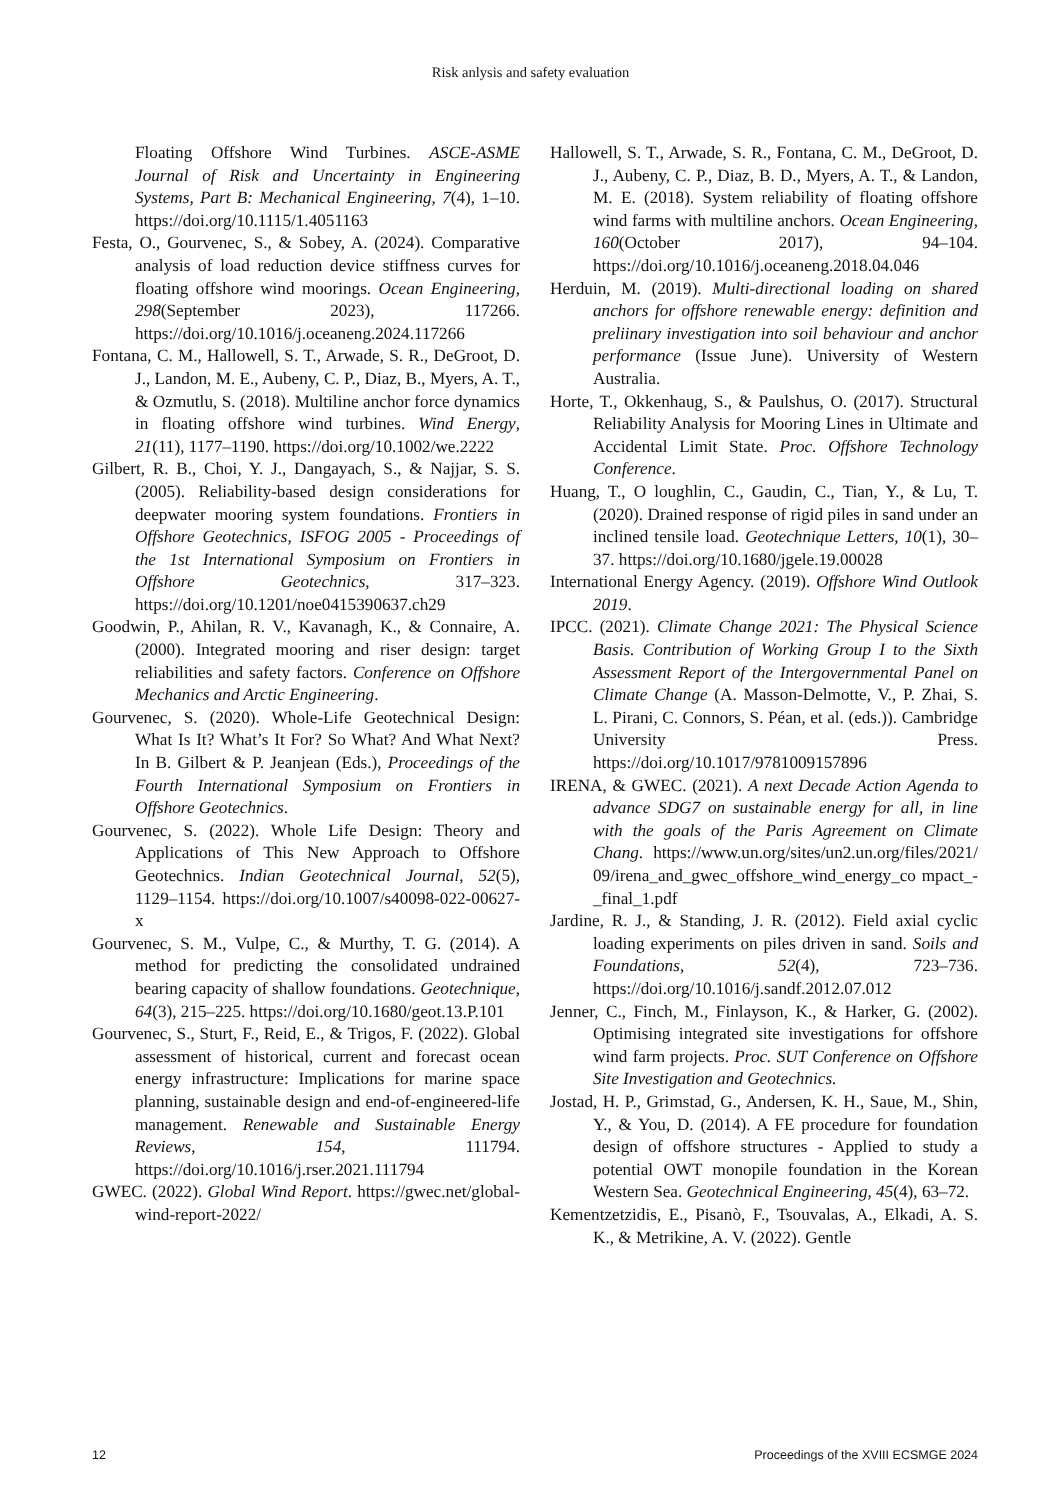Risk anlysis and safety evaluation
Floating Offshore Wind Turbines. ASCE-ASME Journal of Risk and Uncertainty in Engineering Systems, Part B: Mechanical Engineering, 7(4), 1–10. https://doi.org/10.1115/1.4051163
Festa, O., Gourvenec, S., & Sobey, A. (2024). Comparative analysis of load reduction device stiffness curves for floating offshore wind moorings. Ocean Engineering, 298(September 2023), 117266. https://doi.org/10.1016/j.oceaneng.2024.117266
Fontana, C. M., Hallowell, S. T., Arwade, S. R., DeGroot, D. J., Landon, M. E., Aubeny, C. P., Diaz, B., Myers, A. T., & Ozmutlu, S. (2018). Multiline anchor force dynamics in floating offshore wind turbines. Wind Energy, 21(11), 1177–1190. https://doi.org/10.1002/we.2222
Gilbert, R. B., Choi, Y. J., Dangayach, S., & Najjar, S. S. (2005). Reliability-based design considerations for deepwater mooring system foundations. Frontiers in Offshore Geotechnics, ISFOG 2005 - Proceedings of the 1st International Symposium on Frontiers in Offshore Geotechnics, 317–323. https://doi.org/10.1201/noe0415390637.ch29
Goodwin, P., Ahilan, R. V., Kavanagh, K., & Connaire, A. (2000). Integrated mooring and riser design: target reliabilities and safety factors. Conference on Offshore Mechanics and Arctic Engineering.
Gourvenec, S. (2020). Whole-Life Geotechnical Design: What Is It? What’s It For? So What? And What Next? In B. Gilbert & P. Jeanjean (Eds.), Proceedings of the Fourth International Symposium on Frontiers in Offshore Geotechnics.
Gourvenec, S. (2022). Whole Life Design: Theory and Applications of This New Approach to Offshore Geotechnics. Indian Geotechnical Journal, 52(5), 1129–1154. https://doi.org/10.1007/s40098-022-00627-x
Gourvenec, S. M., Vulpe, C., & Murthy, T. G. (2014). A method for predicting the consolidated undrained bearing capacity of shallow foundations. Geotechnique, 64(3), 215–225. https://doi.org/10.1680/geot.13.P.101
Gourvenec, S., Sturt, F., Reid, E., & Trigos, F. (2022). Global assessment of historical, current and forecast ocean energy infrastructure: Implications for marine space planning, sustainable design and end-of-engineered-life management. Renewable and Sustainable Energy Reviews, 154, 111794. https://doi.org/10.1016/j.rser.2021.111794
GWEC. (2022). Global Wind Report. https://gwec.net/global-wind-report-2022/
Hallowell, S. T., Arwade, S. R., Fontana, C. M., DeGroot, D. J., Aubeny, C. P., Diaz, B. D., Myers, A. T., & Landon, M. E. (2018). System reliability of floating offshore wind farms with multiline anchors. Ocean Engineering, 160(October 2017), 94–104. https://doi.org/10.1016/j.oceaneng.2018.04.046
Herduin, M. (2019). Multi-directional loading on shared anchors for offshore renewable energy: definition and preliinary investigation into soil behaviour and anchor performance (Issue June). University of Western Australia.
Horte, T., Okkenhaug, S., & Paulshus, O. (2017). Structural Reliability Analysis for Mooring Lines in Ultimate and Accidental Limit State. Proc. Offshore Technology Conference.
Huang, T., O loughlin, C., Gaudin, C., Tian, Y., & Lu, T. (2020). Drained response of rigid piles in sand under an inclined tensile load. Geotechnique Letters, 10(1), 30–37. https://doi.org/10.1680/jgele.19.00028
International Energy Agency. (2019). Offshore Wind Outlook 2019.
IPCC. (2021). Climate Change 2021: The Physical Science Basis. Contribution of Working Group I to the Sixth Assessment Report of the Intergovernmental Panel on Climate Change (A. Masson-Delmotte, V., P. Zhai, S. L. Pirani, C. Connors, S. Péan, et al. (eds.)). Cambridge University Press. https://doi.org/10.1017/9781009157896
IRENA, & GWEC. (2021). A next Decade Action Agenda to advance SDG7 on sustainable energy for all, in line with the goals of the Paris Agreement on Climate Chang. https://www.un.org/sites/un2.un.org/files/2021/ 09/irena_and_gwec_offshore_wind_energy_co mpact_-_final_1.pdf
Jardine, R. J., & Standing, J. R. (2012). Field axial cyclic loading experiments on piles driven in sand. Soils and Foundations, 52(4), 723–736. https://doi.org/10.1016/j.sandf.2012.07.012
Jenner, C., Finch, M., Finlayson, K., & Harker, G. (2002). Optimising integrated site investigations for offshore wind farm projects. Proc. SUT Conference on Offshore Site Investigation and Geotechnics.
Jostad, H. P., Grimstad, G., Andersen, K. H., Saue, M., Shin, Y., & You, D. (2014). A FE procedure for foundation design of offshore structures - Applied to study a potential OWT monopile foundation in the Korean Western Sea. Geotechnical Engineering, 45(4), 63–72.
Kementzetzidis, E., Pisanò, F., Tsouvalas, A., Elkadi, A. S. K., & Metrikine, A. V. (2022). Gentle
12 Proceedings of the XVIII ECSMGE 2024